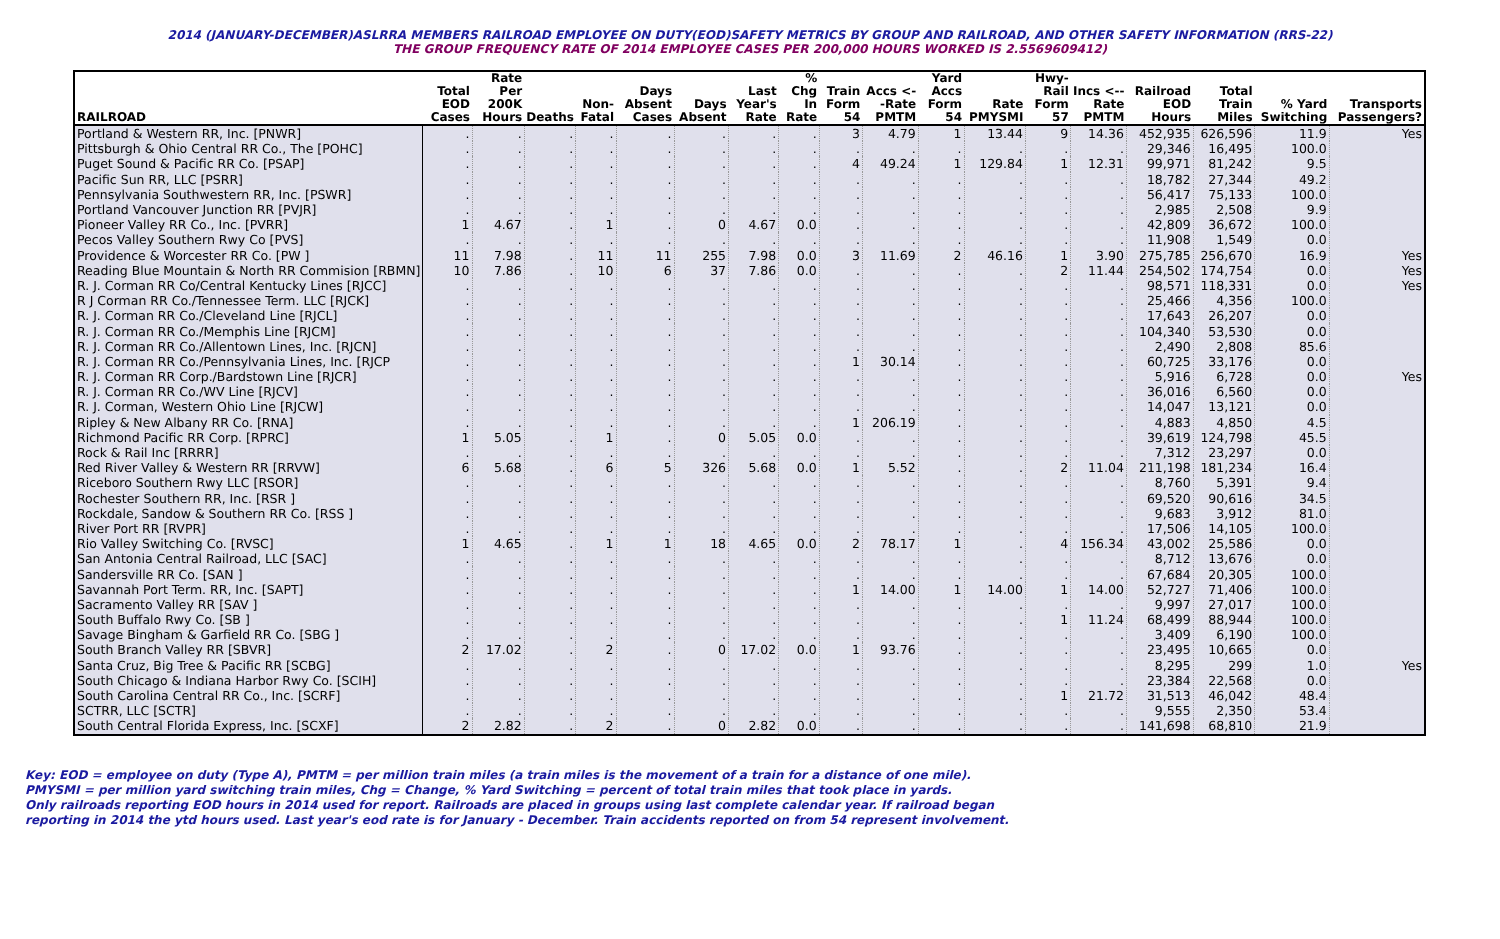2014 (JANUARY-DECEMBER)ASLRRA MEMBERS RAILROAD EMPLOYEE ON DUTY(EOD)SAFETY METRICS BY GROUP AND RAILROAD, AND OTHER SAFETY INFORMATION (RRS-22)
THE GROUP FREQUENCY RATE OF 2014 EMPLOYEE CASES PER 200,000 HOURS WORKED IS 2.5569609412)
| RAILROAD | Total EOD Cases | Rate Per 200K Hours | Deaths | Non-Fatal | Days Absent Cases | Days Absent | Last Year's Rate | % Chg In Rate | Train Form 54 | Accs <--Rate PMTM | Yard Accs Form 54 | Rate PMYSMI | Hwy-Rail Form 57 | Incs <--Rate PMTM | Railroad EOD Hours | Total Train Miles | % Yard Switching | Transports Passengers? |
| --- | --- | --- | --- | --- | --- | --- | --- | --- | --- | --- | --- | --- | --- | --- | --- | --- | --- | --- |
| Portland & Western RR, Inc. [PNWR] | . | . | . | . | . | . | . | . | 3 | 4.79 | 1 | 13.44 | 9 | 14.36 | 452,935 | 626,596 | 11.9 | Yes |
| Pittsburgh & Ohio Central RR Co., The [POHC] | . | . | . | . | . | . | . | . | . | . | . | . | . | . | 29,346 | 16,495 | 100.0 | |
| Puget Sound & Pacific RR Co. [PSAP] | . | . | . | . | . | . | . | . | 4 | 49.24 | 1 | 129.84 | 1 | 12.31 | 99,971 | 81,242 | 9.5 | |
| Pacific Sun RR, LLC [PSRR] | . | . | . | . | . | . | . | . | . | . | . | . | . | . | 18,782 | 27,344 | 49.2 | |
| Pennsylvania Southwestern RR, Inc. [PSWR] | . | . | . | . | . | . | . | . | . | . | . | . | . | . | 56,417 | 75,133 | 100.0 | |
| Portland Vancouver Junction RR [PVJR] | . | . | . | . | . | . | . | . | . | . | . | . | . | . | 2,985 | 2,508 | 9.9 | |
| Pioneer Valley RR Co., Inc. [PVRR] | 1 | 4.67 | . | 1 | . | 0 | 4.67 | 0.0 | . | . | . | . | . | . | 42,809 | 36,672 | 100.0 | |
| Pecos Valley Southern Rwy Co [PVS] | . | . | . | . | . | . | . | . | . | . | . | . | . | . | 11,908 | 1,549 | 0.0 | |
| Providence & Worcester RR Co. [PW ] | 11 | 7.98 | . | 11 | 11 | 255 | 7.98 | 0.0 | 3 | 11.69 | 2 | 46.16 | 1 | 3.90 | 275,785 | 256,670 | 16.9 | Yes |
| Reading Blue Mountain & North RR Commision [RBMN] | 10 | 7.86 | . | 10 | 6 | 37 | 7.86 | 0.0 | . | . | . | . | 2 | 11.44 | 254,502 | 174,754 | 0.0 | Yes |
| R. J. Corman RR Co/Central Kentucky Lines [RJCC] | . | . | . | . | . | . | . | . | . | . | . | . | . | . | 98,571 | 118,331 | 0.0 | Yes |
| R J Corman RR Co./Tennessee Term. LLC [RJCK] | . | . | . | . | . | . | . | . | . | . | . | . | . | . | 25,466 | 4,356 | 100.0 | |
| R. J. Corman RR Co./Cleveland Line [RJCL] | . | . | . | . | . | . | . | . | . | . | . | . | . | . | 17,643 | 26,207 | 0.0 | |
| R. J. Corman RR Co./Memphis Line [RJCM] | . | . | . | . | . | . | . | . | . | . | . | . | . | . | 104,340 | 53,530 | 0.0 | |
| R. J. Corman RR Co./Allentown Lines, Inc. [RJCN] | . | . | . | . | . | . | . | . | . | . | . | . | . | . | 2,490 | 2,808 | 85.6 | |
| R. J. Corman RR Co./Pennsylvania Lines, Inc. [RJCP | . | . | . | . | . | . | . | . | 1 | 30.14 | . | . | . | . | 60,725 | 33,176 | 0.0 | |
| R. J. Corman RR Corp./Bardstown Line [RJCR] | . | . | . | . | . | . | . | . | . | . | . | . | . | . | 5,916 | 6,728 | 0.0 | Yes |
| R. J. Corman RR Co./WV Line [RJCV] | . | . | . | . | . | . | . | . | . | . | . | . | . | . | 36,016 | 6,560 | 0.0 | |
| R. J. Corman, Western Ohio Line [RJCW] | . | . | . | . | . | . | . | . | . | . | . | . | . | . | 14,047 | 13,121 | 0.0 | |
| Ripley & New Albany RR Co. [RNA] | . | . | . | . | . | . | . | . | 1 | 206.19 | . | . | . | . | 4,883 | 4,850 | 4.5 | |
| Richmond Pacific RR Corp. [RPRC] | 1 | 5.05 | . | 1 | . | 0 | 5.05 | 0.0 | . | . | . | . | . | . | 39,619 | 124,798 | 45.5 | |
| Rock & Rail Inc [RRRR] | . | . | . | . | . | . | . | . | . | . | . | . | . | . | 7,312 | 23,297 | 0.0 | |
| Red River Valley & Western RR [RRVW] | 6 | 5.68 | . | 6 | 5 | 326 | 5.68 | 0.0 | 1 | 5.52 | . | . | 2 | 11.04 | 211,198 | 181,234 | 16.4 | |
| Riceboro Southern Rwy LLC [RSOR] | . | . | . | . | . | . | . | . | . | . | . | . | . | . | 8,760 | 5,391 | 9.4 | |
| Rochester Southern RR, Inc. [RSR ] | . | . | . | . | . | . | . | . | . | . | . | . | . | . | 69,520 | 90,616 | 34.5 | |
| Rockdale, Sandow & Southern RR Co. [RSS ] | . | . | . | . | . | . | . | . | . | . | . | . | . | . | 9,683 | 3,912 | 81.0 | |
| River Port RR [RVPR] | . | . | . | . | . | . | . | . | . | . | . | . | . | . | 17,506 | 14,105 | 100.0 | |
| Rio Valley Switching Co. [RVSC] | 1 | 4.65 | . | 1 | 1 | 18 | 4.65 | 0.0 | 2 | 78.17 | 1 | . | 4 | 156.34 | 43,002 | 25,586 | 0.0 | |
| San Antonia Central Railroad, LLC [SAC] | . | . | . | . | . | . | . | . | . | . | . | . | . | . | 8,712 | 13,676 | 0.0 | |
| Sandersville RR Co. [SAN ] | . | . | . | . | . | . | . | . | . | . | . | . | . | . | 67,684 | 20,305 | 100.0 | |
| Savannah Port Term. RR, Inc. [SAPT] | . | . | . | . | . | . | . | . | 1 | 14.00 | 1 | 14.00 | 1 | 14.00 | 52,727 | 71,406 | 100.0 | |
| Sacramento Valley RR [SAV ] | . | . | . | . | . | . | . | . | . | . | . | . | . | . | 9,997 | 27,017 | 100.0 | |
| South Buffalo Rwy Co. [SB ] | . | . | . | . | . | . | . | . | . | . | . | . | 1 | 11.24 | 68,499 | 88,944 | 100.0 | |
| Savage Bingham & Garfield RR Co. [SBG ] | . | . | . | . | . | . | . | . | . | . | . | . | . | . | 3,409 | 6,190 | 100.0 | |
| South Branch Valley RR [SBVR] | 2 | 17.02 | . | 2 | . | 0 | 17.02 | 0.0 | 1 | 93.76 | . | . | . | . | 23,495 | 10,665 | 0.0 | |
| Santa Cruz, Big Tree & Pacific RR [SCBG] | . | . | . | . | . | . | . | . | . | . | . | . | . | . | 8,295 | 299 | 1.0 | Yes |
| South Chicago & Indiana Harbor Rwy Co. [SCIH] | . | . | . | . | . | . | . | . | . | . | . | . | . | . | 23,384 | 22,568 | 0.0 | |
| South Carolina Central RR Co., Inc. [SCRF] | . | . | . | . | . | . | . | . | . | . | . | . | 1 | 21.72 | 31,513 | 46,042 | 48.4 | |
| SCTRR, LLC [SCTR] | . | . | . | . | . | . | . | . | . | . | . | . | . | . | 9,555 | 2,350 | 53.4 | |
| South Central Florida Express, Inc. [SCXF] | 2 | 2.82 | . | 2 | . | 0 | 2.82 | 0.0 | . | . | . | . | . | . | 141,698 | 68,810 | 21.9 | |
Key: EOD = employee on duty (Type A), PMTM = per million train miles (a train miles is the movement of a train for a distance of one mile).
PMYSMI = per million yard switching train miles, Chg = Change, % Yard Switching = percent of total train miles that took place in yards.
Only railroads reporting EOD hours in 2014 used for report. Railroads are placed in groups using last complete calendar year. If railroad began
reporting in 2014 the ytd hours used. Last year's eod rate is for January - December. Train accidents reported on from 54 represent involvement.